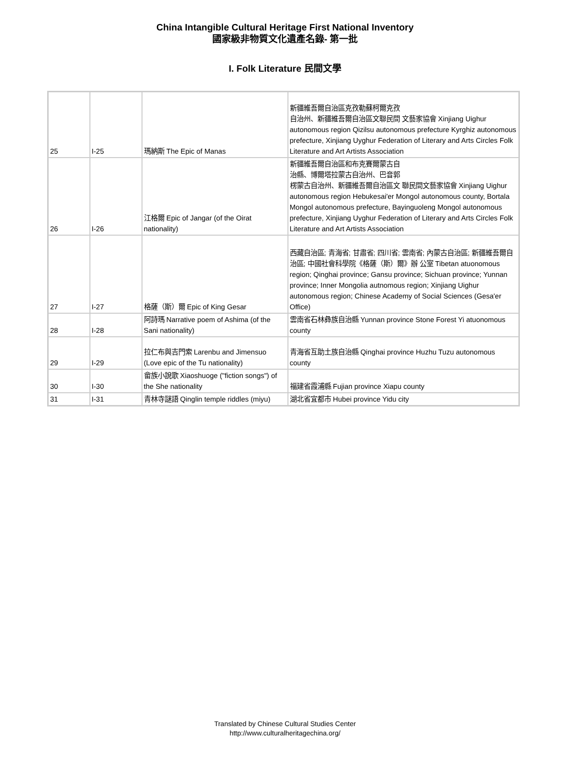China Intangible Cultural Heritage First National Inventory
國家級非物質文化遺產名錄- 第一批
I. Folk Literature 民間文學
| 25 | I-25 | 瑪納斯 The Epic of Manas | 新疆維吾爾自治區克孜勒蘇柯爾克孜 自治州、新疆維吾爾自治區文聯民間 文藝家協會 Xinjiang Uighur autonomous region Qizilsu autonomous prefecture Kyrghiz autonomous prefecture, Xinjiang Uyghur Federation of Literary and Arts Circles Folk Literature and Art Artists Association |
| 26 | I-26 | 江格爾 Epic of Jangar (of the Oirat nationality) | 新疆維吾爾自治區和布克賽爾蒙古自 治縣、博爾塔拉蒙古自治州、巴音郭 楞蒙古自治州、新疆維吾爾自治區文 聯民間文藝家協會 Xinjiang Uighur autonomous region Hebukesai'er Mongol autonomous county, Bortala Mongol autonomous prefecture, Bayinguoleng Mongol autonomous prefecture, Xinjiang Uyghur Federation of Literary and Arts Circles Folk Literature and Art Artists Association |
| 27 | I-27 | 格薩（斯）爾 Epic of King Gesar | 西藏自治區; 青海省; 甘肅省; 四川省; 雲南省; 內蒙古自治區; 新疆維吾爾自治區; 中國社會科學院《格薩（斯）爾》辦 公室 Tibetan atuonomous region; Qinghai province; Gansu province; Sichuan province; Yunnan province; Inner Mongolia autnomous region; Xinjiang Uighur autonomous region; Chinese Academy of Social Sciences (Gesa'er Office) |
| 28 | I-28 | 阿詩瑪 Narrative poem of Ashima (of the Sani nationality) | 雲南省石林彝族自治縣 Yunnan province Stone Forest Yi atuonomous county |
| 29 | I-29 | 拉仁布與吉門索 Larenbu and Jimensuo (Love epic of the Tu nationality) | 青海省互助土族自治縣 Qinghai province Huzhu Tuzu autonomous county |
| 30 | I-30 | 畲族小說歌 Xiaoshuoge ("fiction songs") of the She nationality | 福建省霞浦縣 Fujian province Xiapu county |
| 31 | I-31 | 青林寺謎語 Qinglin temple riddles (miyu) | 湖北省宜都市 Hubei province Yidu city |
Translated by Chinese Cultural Studies Center
http://www.culturalheritagechina.org/